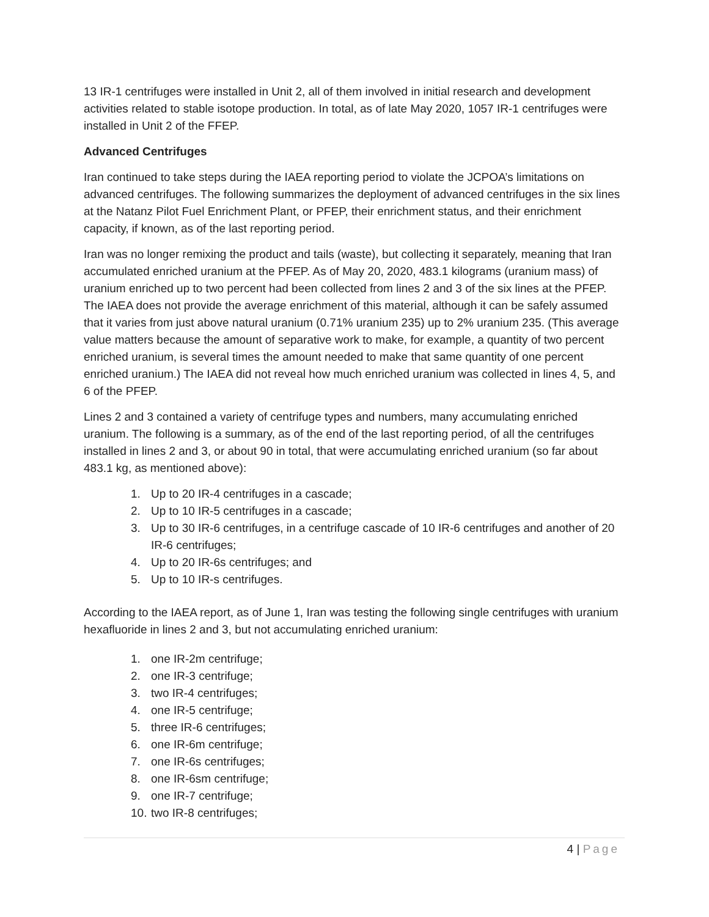13 IR-1 centrifuges were installed in Unit 2, all of them involved in initial research and development activities related to stable isotope production. In total, as of late May 2020, 1057 IR-1 centrifuges were installed in Unit 2 of the FFEP.
Advanced Centrifuges
Iran continued to take steps during the IAEA reporting period to violate the JCPOA’s limitations on advanced centrifuges. The following summarizes the deployment of advanced centrifuges in the six lines at the Natanz Pilot Fuel Enrichment Plant, or PFEP, their enrichment status, and their enrichment capacity, if known, as of the last reporting period.
Iran was no longer remixing the product and tails (waste), but collecting it separately, meaning that Iran accumulated enriched uranium at the PFEP. As of May 20, 2020, 483.1 kilograms (uranium mass) of uranium enriched up to two percent had been collected from lines 2 and 3 of the six lines at the PFEP. The IAEA does not provide the average enrichment of this material, although it can be safely assumed that it varies from just above natural uranium (0.71% uranium 235) up to 2% uranium 235. (This average value matters because the amount of separative work to make, for example, a quantity of two percent enriched uranium, is several times the amount needed to make that same quantity of one percent enriched uranium.) The IAEA did not reveal how much enriched uranium was collected in lines 4, 5, and 6 of the PFEP.
Lines 2 and 3 contained a variety of centrifuge types and numbers, many accumulating enriched uranium. The following is a summary, as of the end of the last reporting period, of all the centrifuges installed in lines 2 and 3, or about 90 in total, that were accumulating enriched uranium (so far about 483.1 kg, as mentioned above):
1. Up to 20 IR-4 centrifuges in a cascade;
2. Up to 10 IR-5 centrifuges in a cascade;
3. Up to 30 IR-6 centrifuges, in a centrifuge cascade of 10 IR-6 centrifuges and another of 20 IR-6 centrifuges;
4. Up to 20 IR-6s centrifuges; and
5. Up to 10 IR-s centrifuges.
According to the IAEA report, as of June 1, Iran was testing the following single centrifuges with uranium hexafluoride in lines 2 and 3, but not accumulating enriched uranium:
1. one IR-2m centrifuge;
2. one IR-3 centrifuge;
3. two IR-4 centrifuges;
4. one IR-5 centrifuge;
5. three IR-6 centrifuges;
6. one IR-6m centrifuge;
7. one IR-6s centrifuges;
8. one IR-6sm centrifuge;
9. one IR-7 centrifuge;
10. two IR-8 centrifuges;
4 | Page